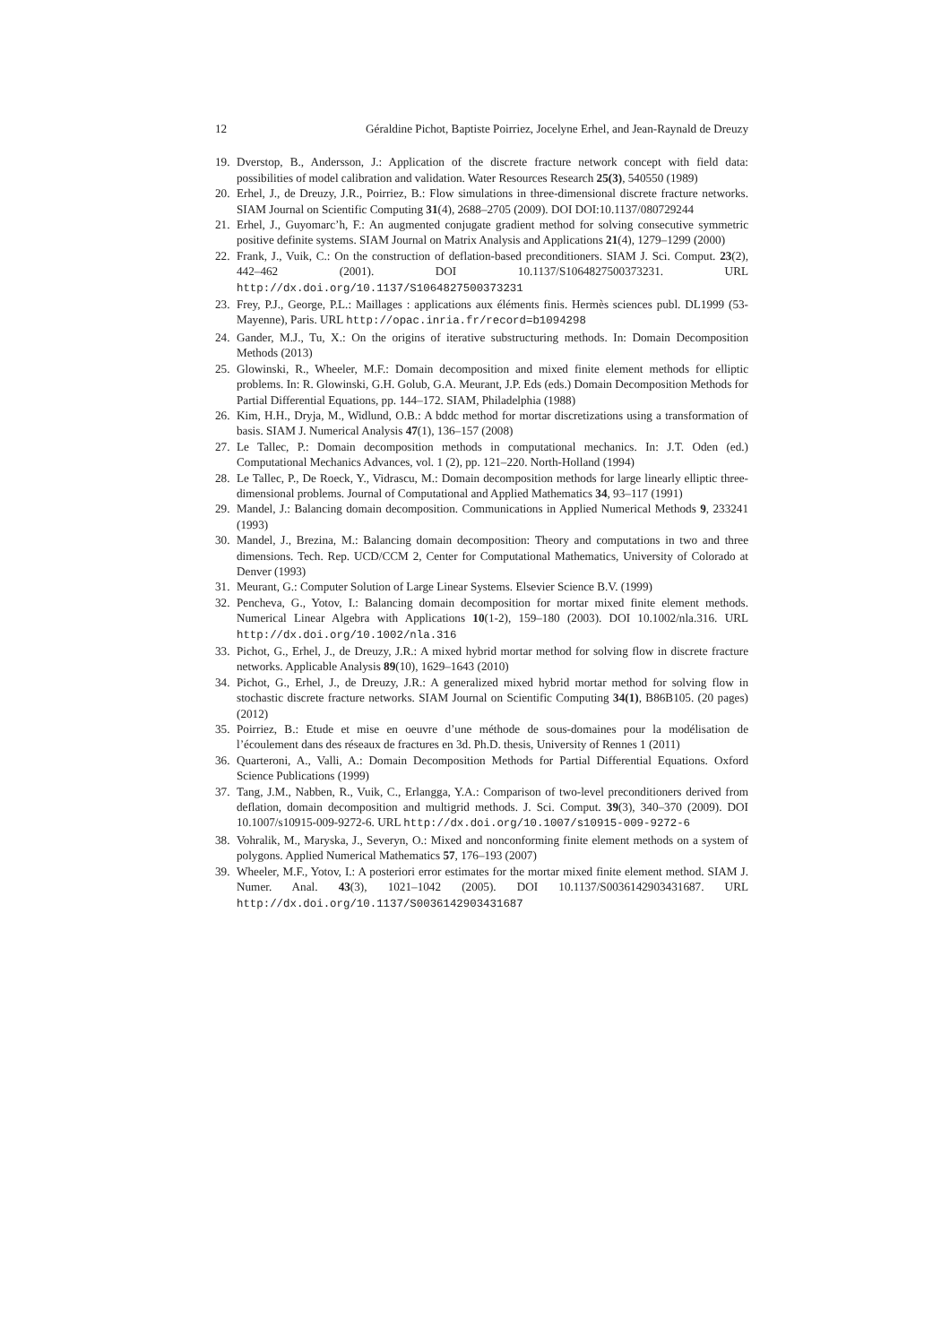12 Géraldine Pichot, Baptiste Poirriez, Jocelyne Erhel, and Jean-Raynald de Dreuzy
19. Dverstop, B., Andersson, J.: Application of the discrete fracture network concept with field data: possibilities of model calibration and validation. Water Resources Research 25(3), 540550 (1989)
20. Erhel, J., de Dreuzy, J.R., Poirriez, B.: Flow simulations in three-dimensional discrete fracture networks. SIAM Journal on Scientific Computing 31(4), 2688–2705 (2009). DOI DOI:10.1137/080729244
21. Erhel, J., Guyomarc’h, F.: An augmented conjugate gradient method for solving consecutive symmetric positive definite systems. SIAM Journal on Matrix Analysis and Applications 21(4), 1279–1299 (2000)
22. Frank, J., Vuik, C.: On the construction of deflation-based preconditioners. SIAM J. Sci. Comput. 23(2), 442–462 (2001). DOI 10.1137/S1064827500373231. URL http://dx.doi.org/10.1137/S1064827500373231
23. Frey, P.J., George, P.L.: Maillages : applications aux éléments finis. Hermès sciences publ. DL1999 (53-Mayenne), Paris. URL http://opac.inria.fr/record=b1094298
24. Gander, M.J., Tu, X.: On the origins of iterative substructuring methods. In: Domain Decomposition Methods (2013)
25. Glowinski, R., Wheeler, M.F.: Domain decomposition and mixed finite element methods for elliptic problems. In: R. Glowinski, G.H. Golub, G.A. Meurant, J.P. Eds (eds.) Domain Decomposition Methods for Partial Differential Equations, pp. 144–172. SIAM, Philadelphia (1988)
26. Kim, H.H., Dryja, M., Widlund, O.B.: A bddc method for mortar discretizations using a transformation of basis. SIAM J. Numerical Analysis 47(1), 136–157 (2008)
27. Le Tallec, P.: Domain decomposition methods in computational mechanics. In: J.T. Oden (ed.) Computational Mechanics Advances, vol. 1 (2), pp. 121–220. North-Holland (1994)
28. Le Tallec, P., De Roeck, Y., Vidrascu, M.: Domain decomposition methods for large linearly elliptic three-dimensional problems. Journal of Computational and Applied Mathematics 34, 93–117 (1991)
29. Mandel, J.: Balancing domain decomposition. Communications in Applied Numerical Methods 9, 233241 (1993)
30. Mandel, J., Brezina, M.: Balancing domain decomposition: Theory and computations in two and three dimensions. Tech. Rep. UCD/CCM 2, Center for Computational Mathematics, University of Colorado at Denver (1993)
31. Meurant, G.: Computer Solution of Large Linear Systems. Elsevier Science B.V. (1999)
32. Pencheva, G., Yotov, I.: Balancing domain decomposition for mortar mixed finite element methods. Numerical Linear Algebra with Applications 10(1-2), 159–180 (2003). DOI 10.1002/nla.316. URL http://dx.doi.org/10.1002/nla.316
33. Pichot, G., Erhel, J., de Dreuzy, J.R.: A mixed hybrid mortar method for solving flow in discrete fracture networks. Applicable Analysis 89(10), 1629–1643 (2010)
34. Pichot, G., Erhel, J., de Dreuzy, J.R.: A generalized mixed hybrid mortar method for solving flow in stochastic discrete fracture networks. SIAM Journal on Scientific Computing 34(1), B86B105. (20 pages) (2012)
35. Poirriez, B.: Etude et mise en oeuvre d’une méthode de sous-domaines pour la modélisation de l’écoulement dans des réseaux de fractures en 3d. Ph.D. thesis, University of Rennes 1 (2011)
36. Quarteroni, A., Valli, A.: Domain Decomposition Methods for Partial Differential Equations. Oxford Science Publications (1999)
37. Tang, J.M., Nabben, R., Vuik, C., Erlangga, Y.A.: Comparison of two-level preconditioners derived from deflation, domain decomposition and multigrid methods. J. Sci. Comput. 39(3), 340–370 (2009). DOI 10.1007/s10915-009-9272-6. URL http://dx.doi.org/10.1007/s10915-009-9272-6
38. Vohralik, M., Maryska, J., Severyn, O.: Mixed and nonconforming finite element methods on a system of polygons. Applied Numerical Mathematics 57, 176–193 (2007)
39. Wheeler, M.F., Yotov, I.: A posteriori error estimates for the mortar mixed finite element method. SIAM J. Numer. Anal. 43(3), 1021–1042 (2005). DOI 10.1137/S0036142903431687. URL http://dx.doi.org/10.1137/S0036142903431687